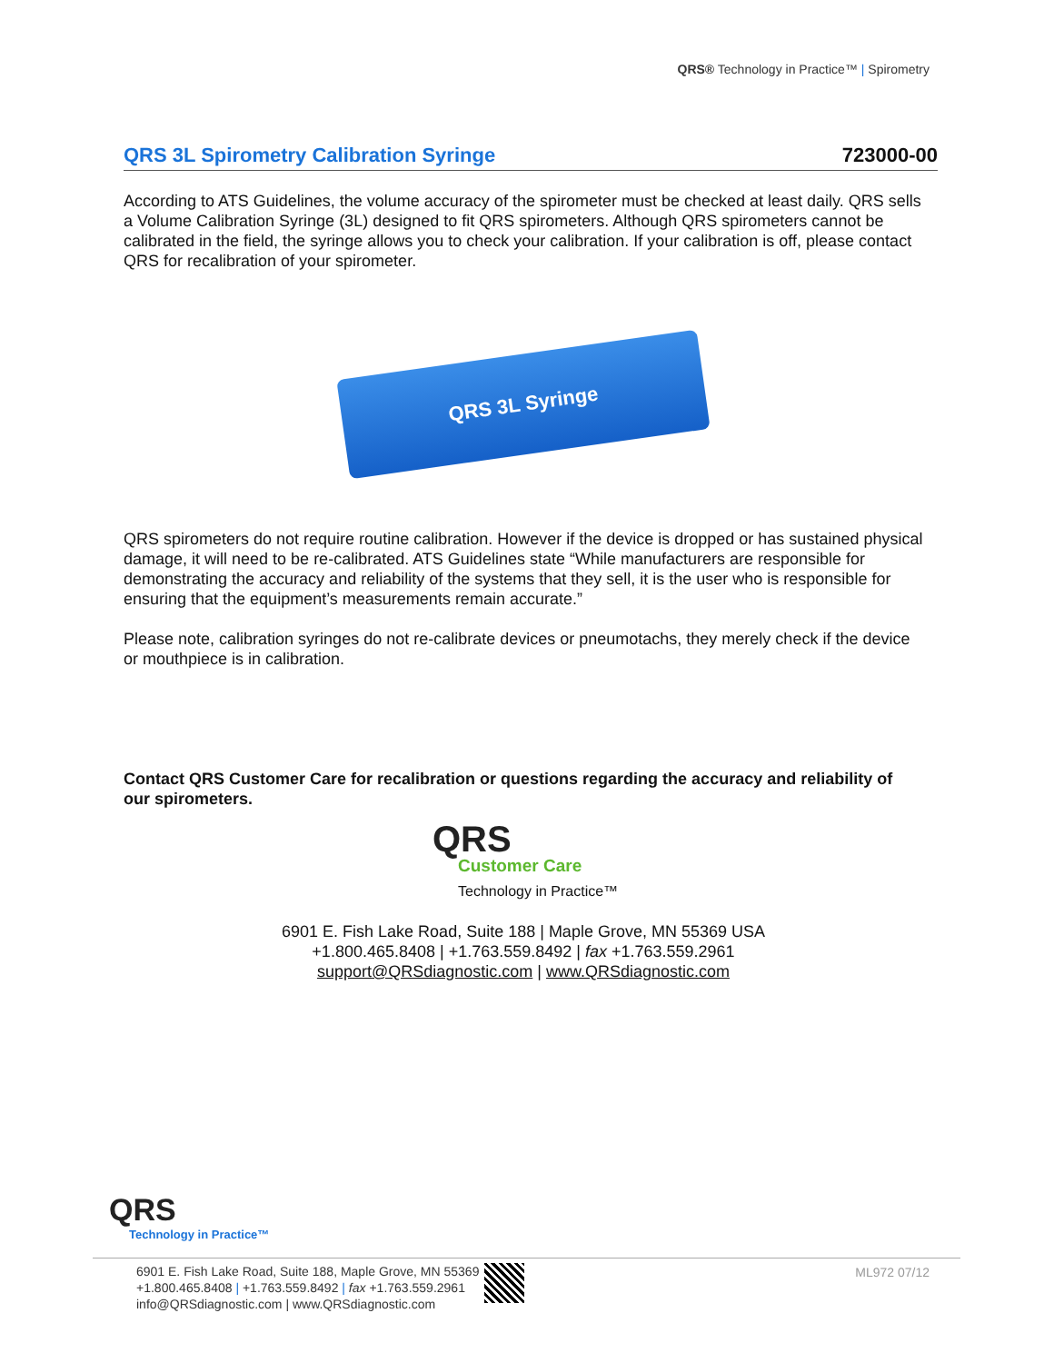QRS® Technology in Practice™ | Spirometry
QRS 3L Spirometry Calibration Syringe 723000-00
According to ATS Guidelines, the volume accuracy of the spirometer must be checked at least daily. QRS sells a Volume Calibration Syringe (3L) designed to fit QRS spirometers. Although QRS spirometers cannot be calibrated in the field, the syringe allows you to check your calibration. If your calibration is off, please contact QRS for recalibration of your spirometer.
QRS 3L Syringe
QRS spirometers do not require routine calibration. However if the device is dropped or has sustained physical damage, it will need to be re-calibrated. ATS Guidelines state “While manufacturers are responsible for demonstrating the accuracy and reliability of the systems that they sell, it is the user who is responsible for ensuring that the equipment’s measurements remain accurate.”
Please note, calibration syringes do not re-calibrate devices or pneumotachs, they merely check if the device or mouthpiece is in calibration.
Contact QRS Customer Care for recalibration or questions regarding the accuracy and reliability of our spirometers.
QRS
Customer Care
Technology in Practice™
6901 E. Fish Lake Road, Suite 188 | Maple Grove, MN 55369 USA
+1.800.465.8408 | +1.763.559.8492 | fax +1.763.559.2961
support@QRSdiagnostic.com | www.QRSdiagnostic.com
QRS
Technology in Practice™
6901 E. Fish Lake Road, Suite 188, Maple Grove, MN 55369
+1.800.465.8408 | +1.763.559.8492 | fax +1.763.559.2961
info@QRSdiagnostic.com | www.QRSdiagnostic.com
ML972 07/12